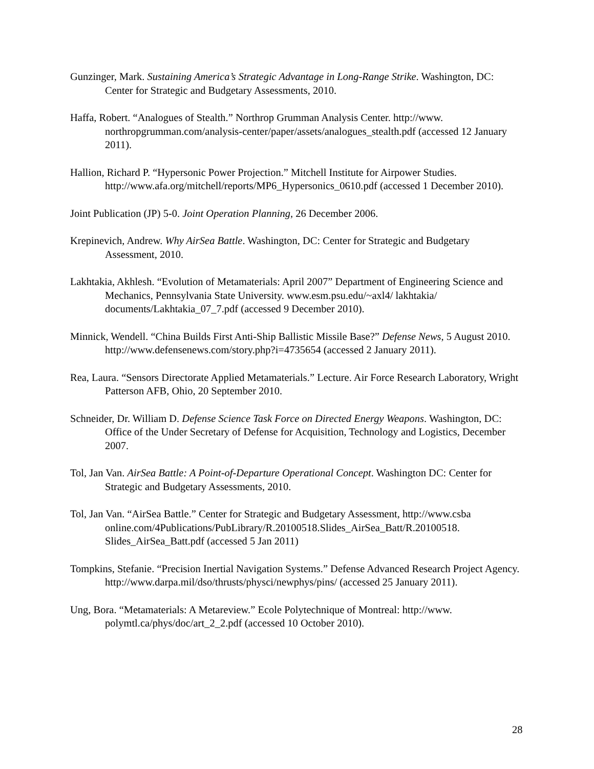Gunzinger, Mark. Sustaining America’s Strategic Advantage in Long-Range Strike. Washington, DC: Center for Strategic and Budgetary Assessments, 2010.
Haffa, Robert. “Analogues of Stealth.” Northrop Grumman Analysis Center. http://www. northropgrumman.com/analysis-center/paper/assets/analogues_stealth.pdf (accessed 12 January 2011).
Hallion, Richard P. “Hypersonic Power Projection.” Mitchell Institute for Airpower Studies. http://www.afa.org/mitchell/reports/MP6_Hypersonics_0610.pdf (accessed 1 December 2010).
Joint Publication (JP) 5-0. Joint Operation Planning, 26 December 2006.
Krepinevich, Andrew. Why AirSea Battle. Washington, DC: Center for Strategic and Budgetary Assessment, 2010.
Lakhtakia, Akhlesh. “Evolution of Metamaterials: April 2007” Department of Engineering Science and Mechanics, Pennsylvania State University. www.esm.psu.edu/~axl4/ lakhtakia/ documents/Lakhtakia_07_7.pdf (accessed 9 December 2010).
Minnick, Wendell. “China Builds First Anti-Ship Ballistic Missile Base?” Defense News, 5 August 2010. http://www.defensenews.com/story.php?i=4735654 (accessed 2 January 2011).
Rea, Laura. “Sensors Directorate Applied Metamaterials.” Lecture. Air Force Research Laboratory, Wright Patterson AFB, Ohio, 20 September 2010.
Schneider, Dr. William D. Defense Science Task Force on Directed Energy Weapons. Washington, DC: Office of the Under Secretary of Defense for Acquisition, Technology and Logistics, December 2007.
Tol, Jan Van. AirSea Battle: A Point-of-Departure Operational Concept. Washington DC: Center for Strategic and Budgetary Assessments, 2010.
Tol, Jan Van. “AirSea Battle.” Center for Strategic and Budgetary Assessment, http://www.csba online.com/4Publications/PubLibrary/R.20100518.Slides_AirSea_Batt/R.20100518. Slides_AirSea_Batt.pdf (accessed 5 Jan 2011)
Tompkins, Stefanie. “Precision Inertial Navigation Systems.” Defense Advanced Research Project Agency. http://www.darpa.mil/dso/thrusts/physci/newphys/pins/ (accessed 25 January 2011).
Ung, Bora. “Metamaterials: A Metareview.” Ecole Polytechnique of Montreal: http://www. polymtl.ca/phys/doc/art_2_2.pdf (accessed 10 October 2010).
28